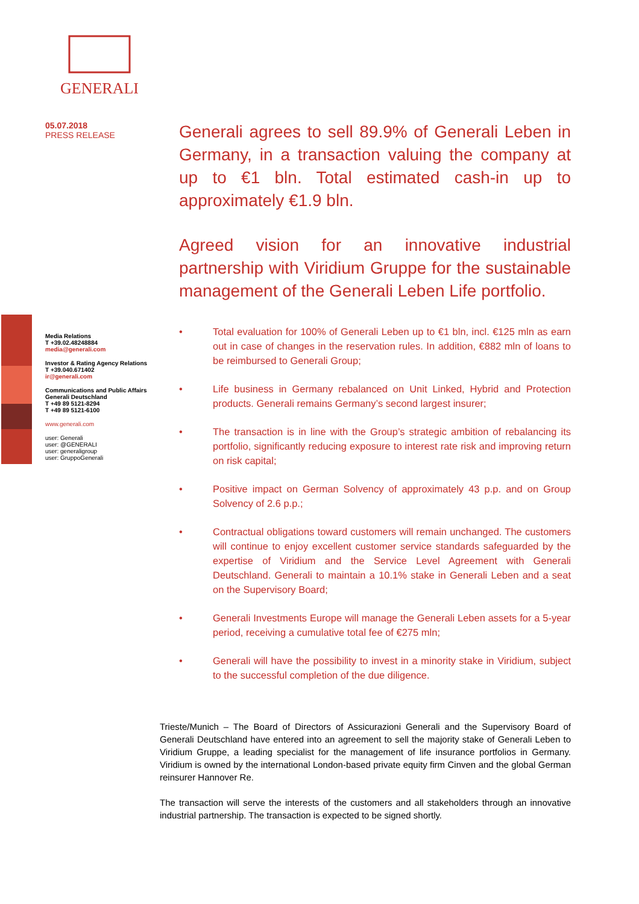GENERALI
05.07.2018
PRESS RELEASE
Media Relations
T +39.02.48248884
media@generali.com
Investor & Rating Agency Relations
T +39.040.671402
ir@generali.com
Communications and Public Affairs Generali Deutschland
T +49 89 5121-8294
T +49 89 5121-6100
www.generali.com
user: Generali
user: @GENERALI
user: generaligroup
user: GruppoGenerali
Generali agrees to sell 89.9% of Generali Leben in Germany, in a transaction valuing the company at up to €1 bln. Total estimated cash-in up to approximately €1.9 bln.
Agreed vision for an innovative industrial partnership with Viridium Gruppe for the sustainable management of the Generali Leben Life portfolio.
• Total evaluation for 100% of Generali Leben up to €1 bln, incl. €125 mln as earn out in case of changes in the reservation rules. In addition, €882 mln of loans to be reimbursed to Generali Group;
• Life business in Germany rebalanced on Unit Linked, Hybrid and Protection products. Generali remains Germany’s second largest insurer;
• The transaction is in line with the Group’s strategic ambition of rebalancing its portfolio, significantly reducing exposure to interest rate risk and improving return on risk capital;
• Positive impact on German Solvency of approximately 43 p.p. and on Group Solvency of 2.6 p.p.;
• Contractual obligations toward customers will remain unchanged. The customers will continue to enjoy excellent customer service standards safeguarded by the expertise of Viridium and the Service Level Agreement with Generali Deutschland. Generali to maintain a 10.1% stake in Generali Leben and a seat on the Supervisory Board;
• Generali Investments Europe will manage the Generali Leben assets for a 5-year period, receiving a cumulative total fee of €275 mln;
• Generali will have the possibility to invest in a minority stake in Viridium, subject to the successful completion of the due diligence.
Trieste/Munich – The Board of Directors of Assicurazioni Generali and the Supervisory Board of Generali Deutschland have entered into an agreement to sell the majority stake of Generali Leben to Viridium Gruppe, a leading specialist for the management of life insurance portfolios in Germany. Viridium is owned by the international London-based private equity firm Cinven and the global German reinsurer Hannover Re.
The transaction will serve the interests of the customers and all stakeholders through an innovative industrial partnership. The transaction is expected to be signed shortly.